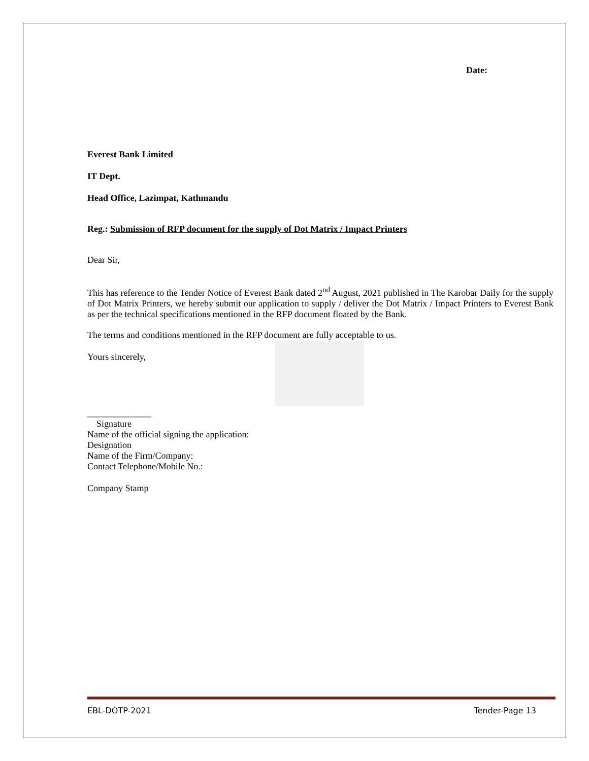Date:
Everest Bank Limited
IT Dept.
Head Office, Lazimpat, Kathmandu
Reg.: Submission of RFP document for the supply of Dot Matrix / Impact Printers
Dear Sir,
This has reference to the Tender Notice of Everest Bank dated 2<sup>nd</sup> August, 2021 published in The Karobar Daily for the supply of Dot Matrix Printers, we hereby submit our application to supply / deliver the Dot Matrix / Impact Printers to Everest Bank as per the technical specifications mentioned in the RFP document floated by the Bank.
The terms and conditions mentioned in the RFP document are fully acceptable to us.
Yours sincerely,
______________
Signature
Name of the official signing the application:
Designation
Name of the Firm/Company:
Contact Telephone/Mobile No.:
Company Stamp
EBL-DOTP-2021 Tender-Page 13